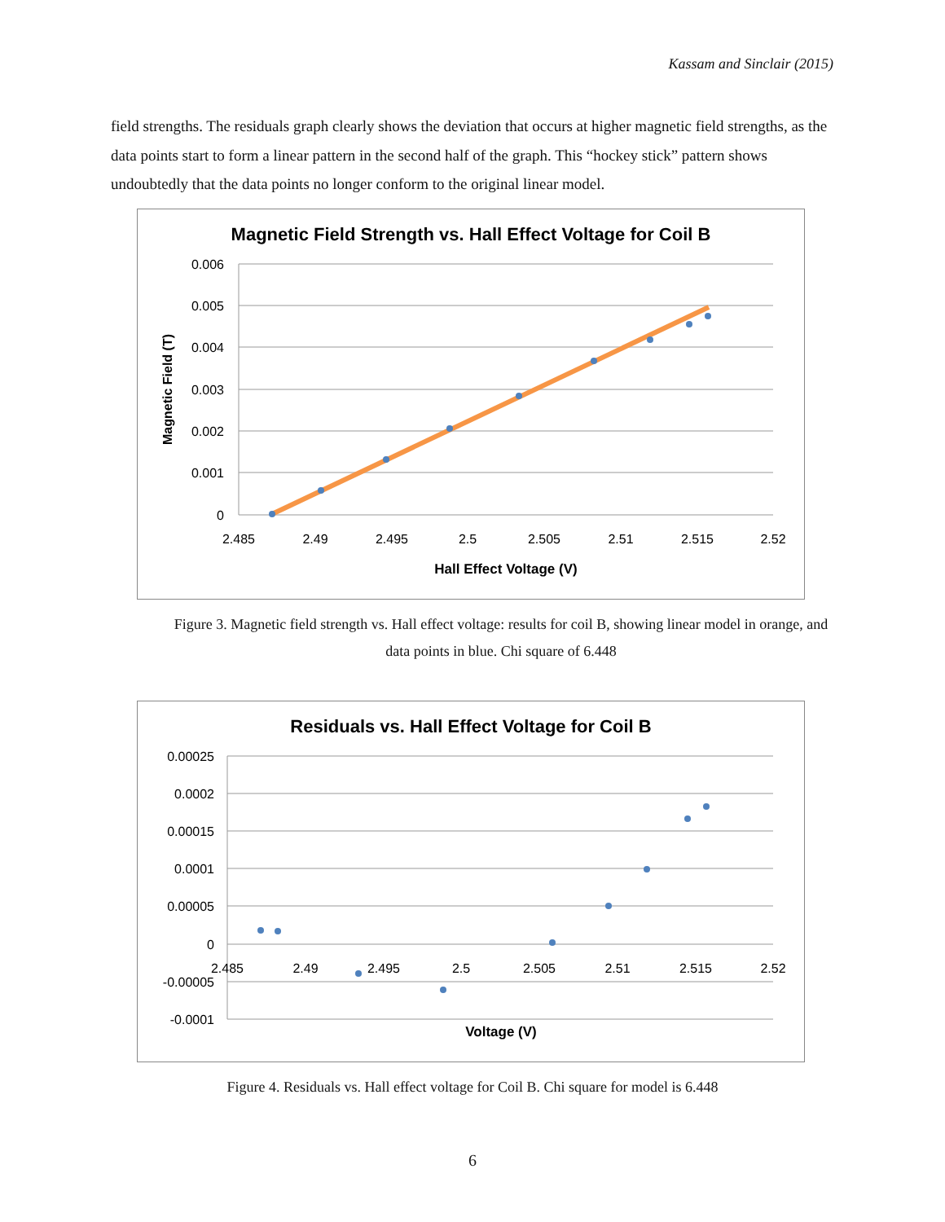Kassam and Sinclair (2015)
field strengths. The residuals graph clearly shows the deviation that occurs at higher magnetic field strengths, as the data points start to form a linear pattern in the second half of the graph. This “hockey stick” pattern shows undoubtedly that the data points no longer conform to the original linear model.
Magnetic Field Strength vs. Hall Effect Voltage for Coil B
0.006
0.005
0.004
0.003
0.002
0.001
0
2.485
2.49
2.495
2.5
2.505
2.51
2.515
2.52
Magnetic Field (T)
Hall Effect Voltage (V)
Figure 3. Magnetic field strength vs. Hall effect voltage: results for coil B, showing linear model in orange, and data points in blue. Chi square of 6.448
Residuals vs. Hall Effect Voltage for Coil B
0.00025
0.0002
0.00015
0.0001
0.00005
0
-0.00005
-0.0001
2.485
2.49
2.495
2.5
2.505
2.51
2.515
2.52
Voltage (V)
Figure 4. Residuals vs. Hall effect voltage for Coil B. Chi square for model is 6.448
6